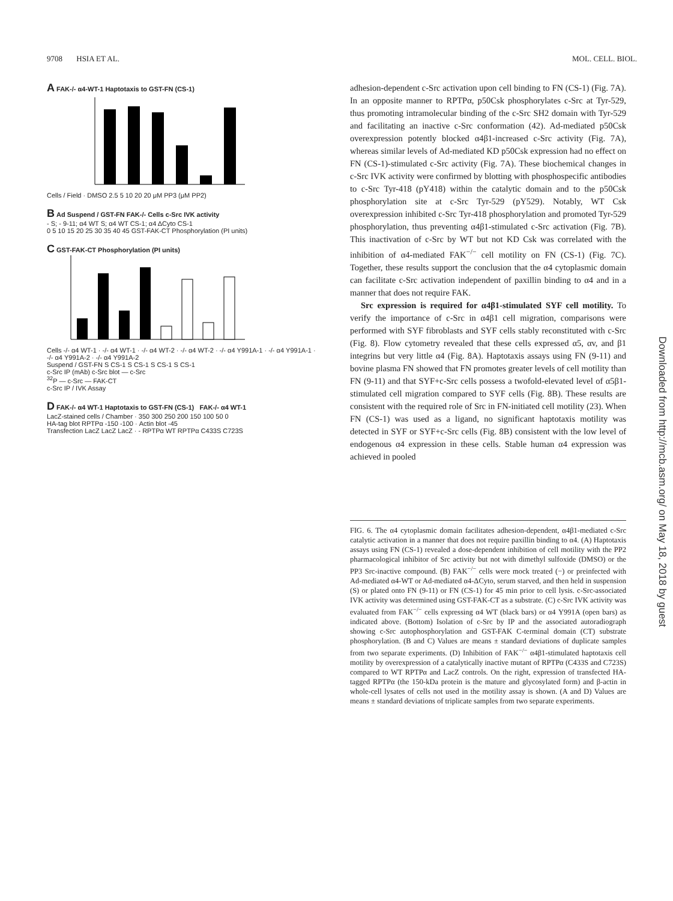9708 HSIA ET AL. MOL. CELL. BIOL.
A FAK-/- α4-WT-1 Haptotaxis to GST-FN (CS-1)
Cells / Field · DMSO 2.5 5 10 20 20 μM PP3 (μM PP2)
B Ad Suspend / GST-FN FAK-/- Cells c-Src IVK activity
- S; - 9-11; α4 WT S; α4 WT CS-1; α4 ΔCyto CS-1
0 5 10 15 20 25 30 35 40 45 GST-FAK-CT Phosphorylation (PI units)
C GST-FAK-CT Phosphorylation (PI units)
Cells -/- α4 WT-1 · -/- α4 WT-1 · -/- α4 WT-2 · -/- α4 WT-2 · -/- α4 Y991A-1 · -/- α4 Y991A-1 · -/- α4 Y991A-2 · -/- α4 Y991A-2
Suspend / GST-FN S CS-1 S CS-1 S CS-1 S CS-1
c-Src IP (mAb) c-Src blot — c-Src
<sup>32</sup>P — c-Src — FAK-CT
c-Src IP / IVK Assay
D FAK-/- α4 WT-1 Haptotaxis to GST-FN (CS-1) FAK-/- α4 WT-1
LacZ-stained cells / Chamber · 350 300 250 200 150 100 50 0
HA-tag blot RPTPα -150 -100 · Actin blot -45
Transfection LacZ LacZ LacZ · - RPTPα WT RPTPα C433S C723S
adhesion-dependent c-Src activation upon cell binding to FN (CS-1) (Fig. 7A). In an opposite manner to RPTPα, p50Csk phosphorylates c-Src at Tyr-529, thus promoting intramolecular binding of the c-Src SH2 domain with Tyr-529 and facilitating an inactive c-Src conformation (42). Ad-mediated p50Csk overexpression potently blocked α4β1-increased c-Src activity (Fig. 7A), whereas similar levels of Ad-mediated KD p50Csk expression had no effect on FN (CS-1)-stimulated c-Src activity (Fig. 7A). These biochemical changes in c-Src IVK activity were confirmed by blotting with phosphospecific antibodies to c-Src Tyr-418 (pY418) within the catalytic domain and to the p50Csk phosphorylation site at c-Src Tyr-529 (pY529). Notably, WT Csk overexpression inhibited c-Src Tyr-418 phosphorylation and promoted Tyr-529 phosphorylation, thus preventing α4β1-stimulated c-Src activation (Fig. 7B). This inactivation of c-Src by WT but not KD Csk was correlated with the inhibition of α4-mediated FAK<sup>−/−</sup> cell motility on FN (CS-1) (Fig. 7C). Together, these results support the conclusion that the α4 cytoplasmic domain can facilitate c-Src activation independent of paxillin binding to α4 and in a manner that does not require FAK.
Src expression is required for α4β1-stimulated SYF cell motility. To verify the importance of c-Src in α4β1 cell migration, comparisons were performed with SYF fibroblasts and SYF cells stably reconstituted with c-Src (Fig. 8). Flow cytometry revealed that these cells expressed α5, αv, and β1 integrins but very little α4 (Fig. 8A). Haptotaxis assays using FN (9-11) and bovine plasma FN showed that FN promotes greater levels of cell motility than FN (9-11) and that SYF+c-Src cells possess a twofold-elevated level of α5β1-stimulated cell migration compared to SYF cells (Fig. 8B). These results are consistent with the required role of Src in FN-initiated cell motility (23). When FN (CS-1) was used as a ligand, no significant haptotaxis motility was detected in SYF or SYF+c-Src cells (Fig. 8B) consistent with the low level of endogenous α4 expression in these cells. Stable human α4 expression was achieved in pooled
FIG. 6. The α4 cytoplasmic domain facilitates adhesion-dependent, α4β1-mediated c-Src catalytic activation in a manner that does not require paxillin binding to α4. (A) Haptotaxis assays using FN (CS-1) revealed a dose-dependent inhibition of cell motility with the PP2 pharmacological inhibitor of Src activity but not with dimethyl sulfoxide (DMSO) or the PP3 Src-inactive compound. (B) FAK<sup>−/−</sup> cells were mock treated (−) or preinfected with Ad-mediated α4-WT or Ad-mediated α4-ΔCyto, serum starved, and then held in suspension (S) or plated onto FN (9-11) or FN (CS-1) for 45 min prior to cell lysis. c-Src-associated IVK activity was determined using GST-FAK-CT as a substrate. (C) c-Src IVK activity was evaluated from FAK<sup>−/−</sup> cells expressing α4 WT (black bars) or α4 Y991A (open bars) as indicated above. (Bottom) Isolation of c-Src by IP and the associated autoradiograph showing c-Src autophosphorylation and GST-FAK C-terminal domain (CT) substrate phosphorylation. (B and C) Values are means ± standard deviations of duplicate samples from two separate experiments. (D) Inhibition of FAK<sup>−/−</sup> α4β1-stimulated haptotaxis cell motility by overexpression of a catalytically inactive mutant of RPTPα (C433S and C723S) compared to WT RPTPα and LacZ controls. On the right, expression of transfected HA-tagged RPTPα (the 150-kDa protein is the mature and glycosylated form) and β-actin in whole-cell lysates of cells not used in the motility assay is shown. (A and D) Values are means ± standard deviations of triplicate samples from two separate experiments.
Downloaded from http://mcb.asm.org/ on May 18, 2018 by guest